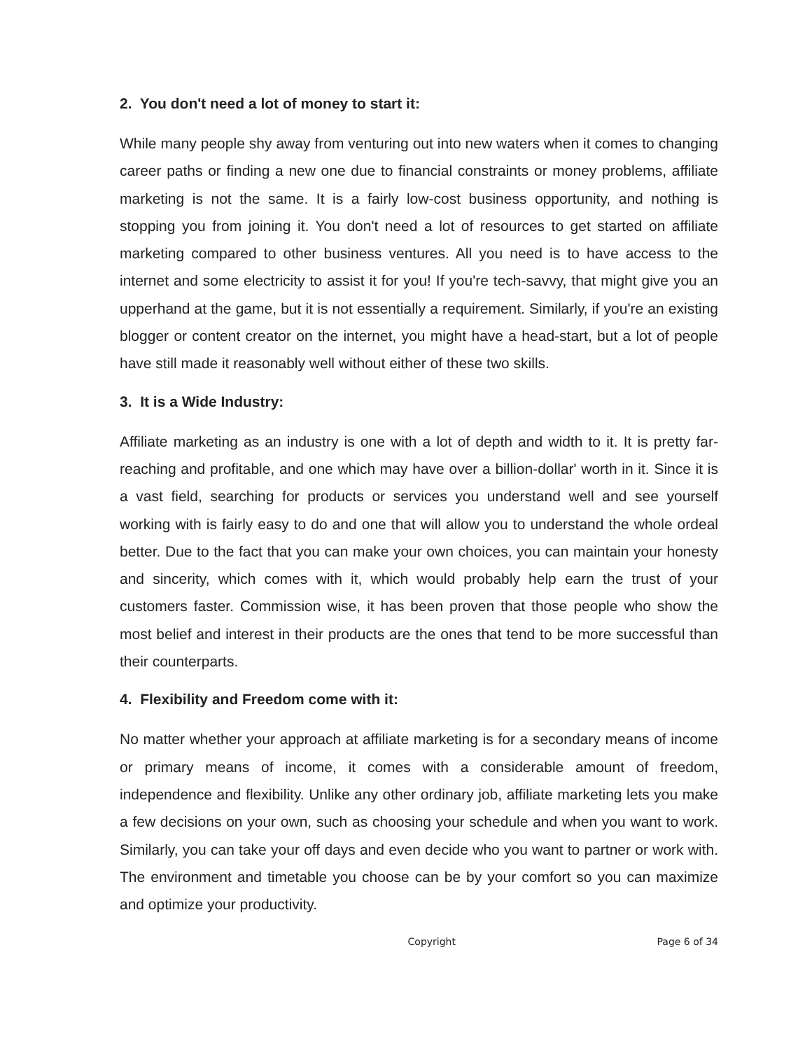2. You don't need a lot of money to start it:
While many people shy away from venturing out into new waters when it comes to changing career paths or finding a new one due to financial constraints or money problems, affiliate marketing is not the same. It is a fairly low-cost business opportunity, and nothing is stopping you from joining it. You don't need a lot of resources to get started on affiliate marketing compared to other business ventures. All you need is to have access to the internet and some electricity to assist it for you! If you're tech-savvy, that might give you an upperhand at the game, but it is not essentially a requirement. Similarly, if you're an existing blogger or content creator on the internet, you might have a head-start, but a lot of people have still made it reasonably well without either of these two skills.
3. It is a Wide Industry:
Affiliate marketing as an industry is one with a lot of depth and width to it. It is pretty far-reaching and profitable, and one which may have over a billion-dollar' worth in it. Since it is a vast field, searching for products or services you understand well and see yourself working with is fairly easy to do and one that will allow you to understand the whole ordeal better. Due to the fact that you can make your own choices, you can maintain your honesty and sincerity, which comes with it, which would probably help earn the trust of your customers faster. Commission wise, it has been proven that those people who show the most belief and interest in their products are the ones that tend to be more successful than their counterparts.
4. Flexibility and Freedom come with it:
No matter whether your approach at affiliate marketing is for a secondary means of income or primary means of income, it comes with a considerable amount of freedom, independence and flexibility. Unlike any other ordinary job, affiliate marketing lets you make a few decisions on your own, such as choosing your schedule and when you want to work. Similarly, you can take your off days and even decide who you want to partner or work with. The environment and timetable you choose can be by your comfort so you can maximize and optimize your productivity.
Copyright Page 6 of 34